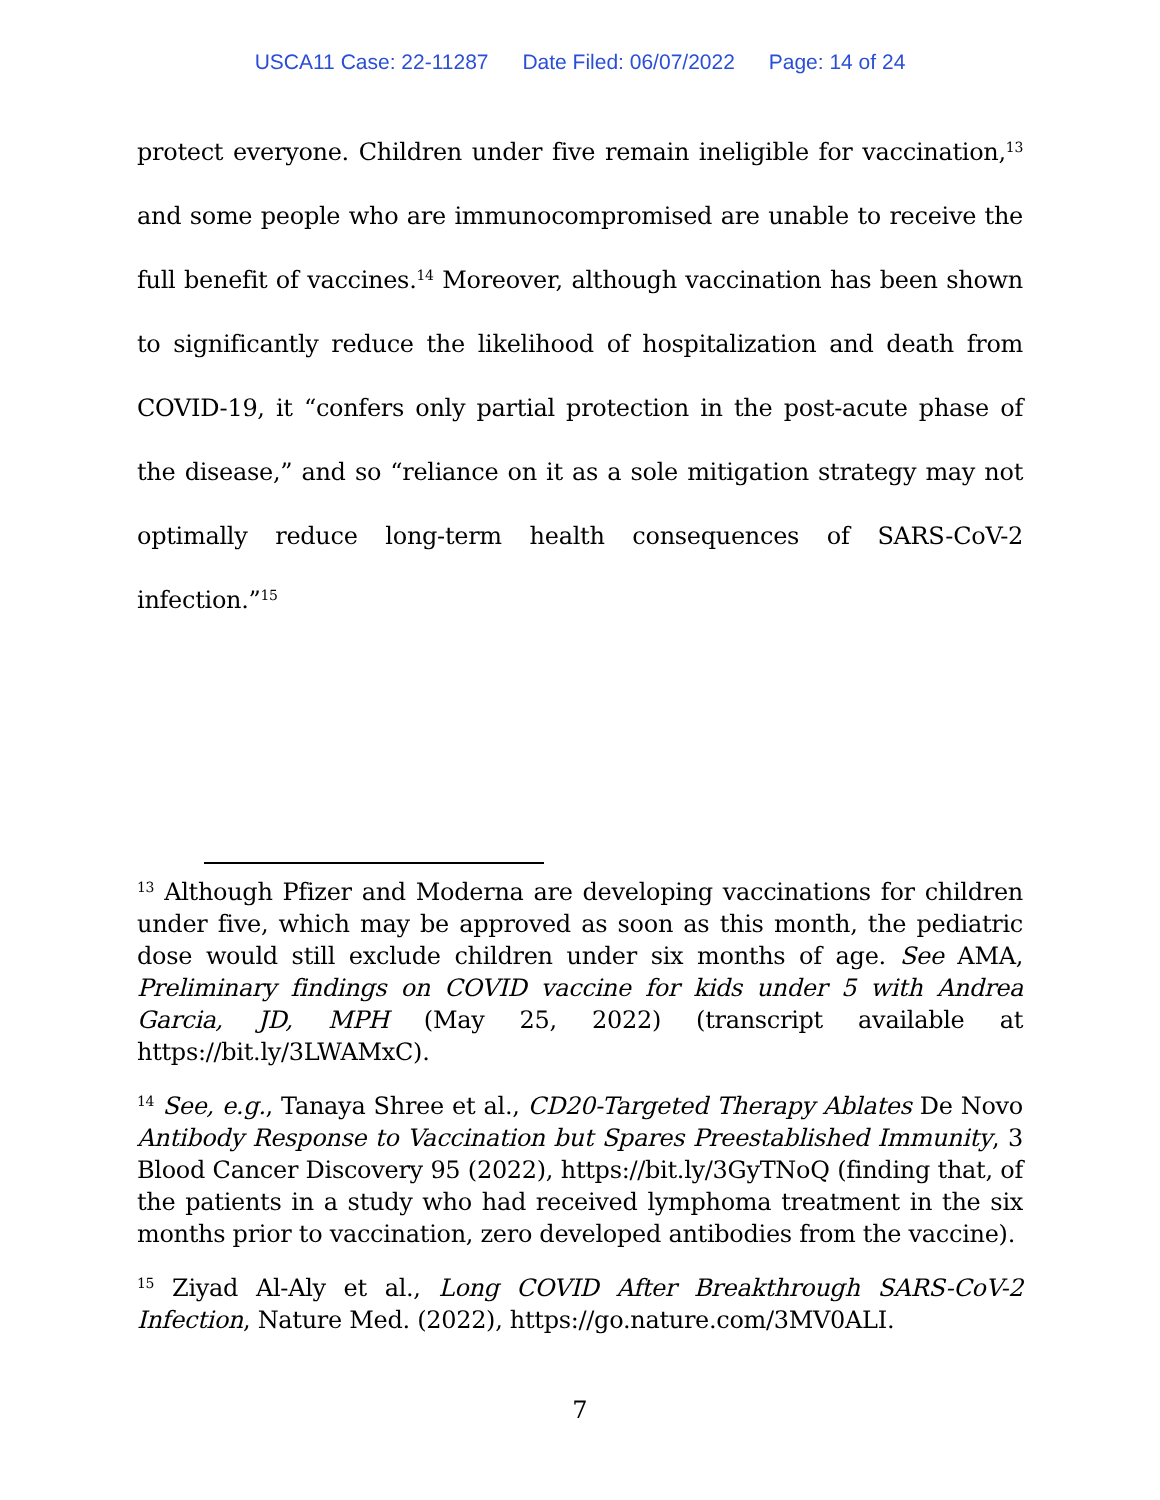USCA11 Case: 22-11287 Date Filed: 06/07/2022 Page: 14 of 24
protect everyone. Children under five remain ineligible for vaccination,<sup>13</sup> and some people who are immunocompromised are unable to receive the full benefit of vaccines.<sup>14</sup> Moreover, although vaccination has been shown to significantly reduce the likelihood of hospitalization and death from COVID-19, it “confers only partial protection in the post-acute phase of the disease,” and so “reliance on it as a sole mitigation strategy may not optimally reduce long-term health consequences of SARS-CoV-2 infection.”<sup>15</sup>
<sup>13</sup> Although Pfizer and Moderna are developing vaccinations for children under five, which may be approved as soon as this month, the pediatric dose would still exclude children under six months of age. See AMA, Preliminary findings on COVID vaccine for kids under 5 with Andrea Garcia, JD, MPH (May 25, 2022) (transcript available at https://bit.ly/3LWAMxC).
<sup>14</sup> See, e.g., Tanaya Shree et al., CD20-Targeted Therapy Ablates De Novo Antibody Response to Vaccination but Spares Preestablished Immunity, 3 Blood Cancer Discovery 95 (2022), https://bit.ly/3GyTNoQ (finding that, of the patients in a study who had received lymphoma treatment in the six months prior to vaccination, zero developed antibodies from the vaccine).
<sup>15</sup> Ziyad Al-Aly et al., Long COVID After Breakthrough SARS-CoV-2 Infection, Nature Med. (2022), https://go.nature.com/3MV0ALI.
7